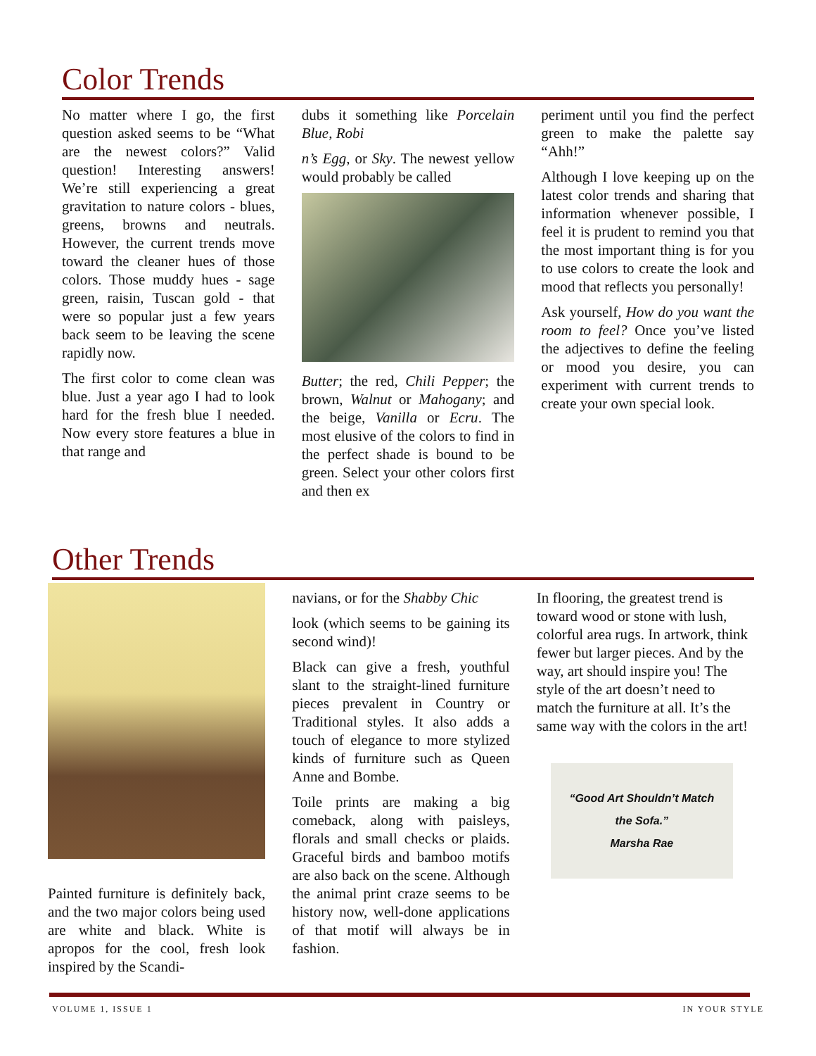Color Trends
No matter where I go, the first question asked seems to be “What are the newest colors?” Valid question! Interesting answers! We’re still experiencing a great gravitation to nature colors - blues, greens, browns and neutrals. However, the current trends move toward the cleaner hues of those colors. Those muddy hues - sage green, raisin, Tuscan gold - that were so popular just a few years back seem to be leaving the scene rapidly now.
The first color to come clean was blue. Just a year ago I had to look hard for the fresh blue I needed. Now every store features a blue in that range and
dubs it something like Porcelain Blue, Robi
n’s Egg, or Sky. The newest yellow would probably be called
Butter; the red, Chili Pepper; the brown, Walnut or Mahogany; and the beige, Vanilla or Ecru. The most elusive of the colors to find in the perfect shade is bound to be green. Select your other colors first and then ex
periment until you find the perfect green to make the palette say “Ahh!”
Although I love keeping up on the latest color trends and sharing that information whenever possible, I feel it is prudent to remind you that the most important thing is for you to use colors to create the look and mood that reflects you personally!
Ask yourself, How do you want the room to feel? Once you’ve listed the adjectives to define the feeling or mood you desire, you can experiment with current trends to create your own special look.
Other Trends
Painted furniture is definitely back, and the two major colors being used are white and black. White is apropos for the cool, fresh look inspired by the Scandi-
navians, or for the Shabby Chic
look (which seems to be gaining its second wind)!
Black can give a fresh, youthful slant to the straight-lined furniture pieces prevalent in Country or Traditional styles. It also adds a touch of elegance to more stylized kinds of furniture such as Queen Anne and Bombe.
Toile prints are making a big comeback, along with paisleys, florals and small checks or plaids. Graceful birds and bamboo motifs are also back on the scene. Although the animal print craze seems to be history now, well-done applications of that motif will always be in fashion.
In flooring, the greatest trend is toward wood or stone with lush, colorful area rugs. In artwork, think fewer but larger pieces. And by the way, art should inspire you! The style of the art doesn’t need to match the furniture at all. It’s the same way with the colors in the art!
“Good Art Shouldn’t Match the Sofa.”
Marsha Rae
VOLUME 1, ISSUE 1 IN YOUR STYLE